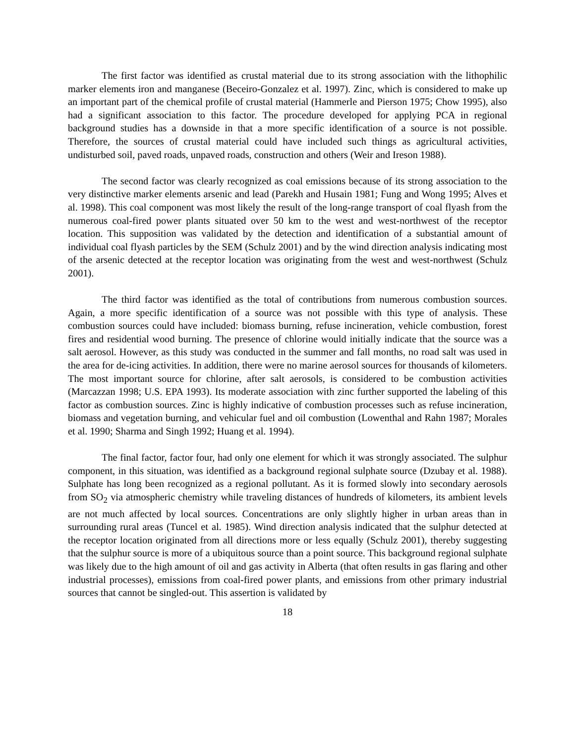The first factor was identified as crustal material due to its strong association with the lithophilic marker elements iron and manganese (Beceiro-Gonzalez et al. 1997). Zinc, which is considered to make up an important part of the chemical profile of crustal material (Hammerle and Pierson 1975; Chow 1995), also had a significant association to this factor. The procedure developed for applying PCA in regional background studies has a downside in that a more specific identification of a source is not possible. Therefore, the sources of crustal material could have included such things as agricultural activities, undisturbed soil, paved roads, unpaved roads, construction and others (Weir and Ireson 1988).
The second factor was clearly recognized as coal emissions because of its strong association to the very distinctive marker elements arsenic and lead (Parekh and Husain 1981; Fung and Wong 1995; Alves et al. 1998). This coal component was most likely the result of the long-range transport of coal flyash from the numerous coal-fired power plants situated over 50 km to the west and west-northwest of the receptor location. This supposition was validated by the detection and identification of a substantial amount of individual coal flyash particles by the SEM (Schulz 2001) and by the wind direction analysis indicating most of the arsenic detected at the receptor location was originating from the west and west-northwest (Schulz 2001).
The third factor was identified as the total of contributions from numerous combustion sources. Again, a more specific identification of a source was not possible with this type of analysis. These combustion sources could have included: biomass burning, refuse incineration, vehicle combustion, forest fires and residential wood burning. The presence of chlorine would initially indicate that the source was a salt aerosol. However, as this study was conducted in the summer and fall months, no road salt was used in the area for de-icing activities. In addition, there were no marine aerosol sources for thousands of kilometers. The most important source for chlorine, after salt aerosols, is considered to be combustion activities (Marcazzan 1998; U.S. EPA 1993). Its moderate association with zinc further supported the labeling of this factor as combustion sources. Zinc is highly indicative of combustion processes such as refuse incineration, biomass and vegetation burning, and vehicular fuel and oil combustion (Lowenthal and Rahn 1987; Morales et al. 1990; Sharma and Singh 1992; Huang et al. 1994).
The final factor, factor four, had only one element for which it was strongly associated. The sulphur component, in this situation, was identified as a background regional sulphate source (Dzubay et al. 1988). Sulphate has long been recognized as a regional pollutant. As it is formed slowly into secondary aerosols from SO<sub>2</sub> via atmospheric chemistry while traveling distances of hundreds of kilometers, its ambient levels are not much affected by local sources. Concentrations are only slightly higher in urban areas than in surrounding rural areas (Tuncel et al. 1985). Wind direction analysis indicated that the sulphur detected at the receptor location originated from all directions more or less equally (Schulz 2001), thereby suggesting that the sulphur source is more of a ubiquitous source than a point source. This background regional sulphate was likely due to the high amount of oil and gas activity in Alberta (that often results in gas flaring and other industrial processes), emissions from coal-fired power plants, and emissions from other primary industrial sources that cannot be singled-out. This assertion is validated by
18